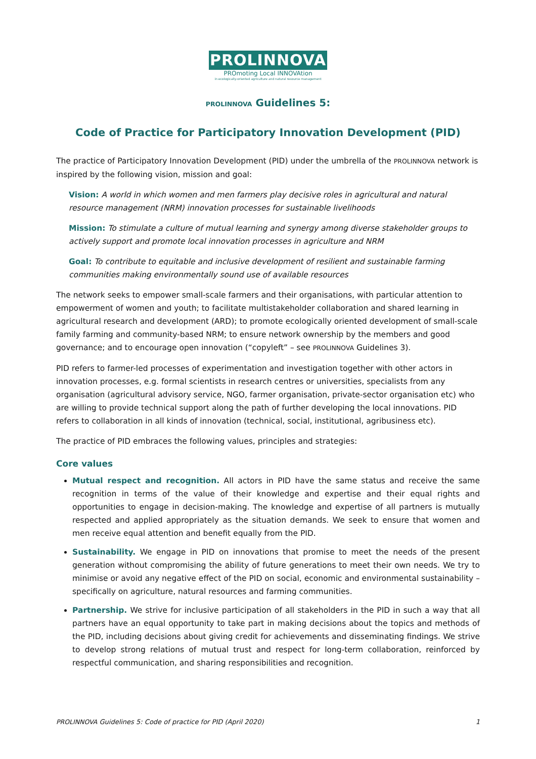PROLINNOVA
PROmoting Local INNOVAtion
in ecologically-oriented agriculture and natural resource management
PROLINNOVA Guidelines 5:
Code of Practice for Participatory Innovation Development (PID)
The practice of Participatory Innovation Development (PID) under the umbrella of the PROLINNOVA network is inspired by the following vision, mission and goal:
Vision: A world in which women and men farmers play decisive roles in agricultural and natural resource management (NRM) innovation processes for sustainable livelihoods
Mission: To stimulate a culture of mutual learning and synergy among diverse stakeholder groups to actively support and promote local innovation processes in agriculture and NRM
Goal: To contribute to equitable and inclusive development of resilient and sustainable farming communities making environmentally sound use of available resources
The network seeks to empower small-scale farmers and their organisations, with particular attention to empowerment of women and youth; to facilitate multistakeholder collaboration and shared learning in agricultural research and development (ARD); to promote ecologically oriented development of small-scale family farming and community-based NRM; to ensure network ownership by the members and good governance; and to encourage open innovation (“copyleft” – see PROLINNOVA Guidelines 3).
PID refers to farmer-led processes of experimentation and investigation together with other actors in innovation processes, e.g. formal scientists in research centres or universities, specialists from any organisation (agricultural advisory service, NGO, farmer organisation, private-sector organisation etc) who are willing to provide technical support along the path of further developing the local innovations. PID refers to collaboration in all kinds of innovation (technical, social, institutional, agribusiness etc).
The practice of PID embraces the following values, principles and strategies:
Core values
Mutual respect and recognition. All actors in PID have the same status and receive the same recognition in terms of the value of their knowledge and expertise and their equal rights and opportunities to engage in decision-making. The knowledge and expertise of all partners is mutually respected and applied appropriately as the situation demands. We seek to ensure that women and men receive equal attention and benefit equally from the PID.
Sustainability. We engage in PID on innovations that promise to meet the needs of the present generation without compromising the ability of future generations to meet their own needs. We try to minimise or avoid any negative effect of the PID on social, economic and environmental sustainability – specifically on agriculture, natural resources and farming communities.
Partnership. We strive for inclusive participation of all stakeholders in the PID in such a way that all partners have an equal opportunity to take part in making decisions about the topics and methods of the PID, including decisions about giving credit for achievements and disseminating findings. We strive to develop strong relations of mutual trust and respect for long-term collaboration, reinforced by respectful communication, and sharing responsibilities and recognition.
PROLINNOVA Guidelines 5: Code of practice for PID (April 2020) 1